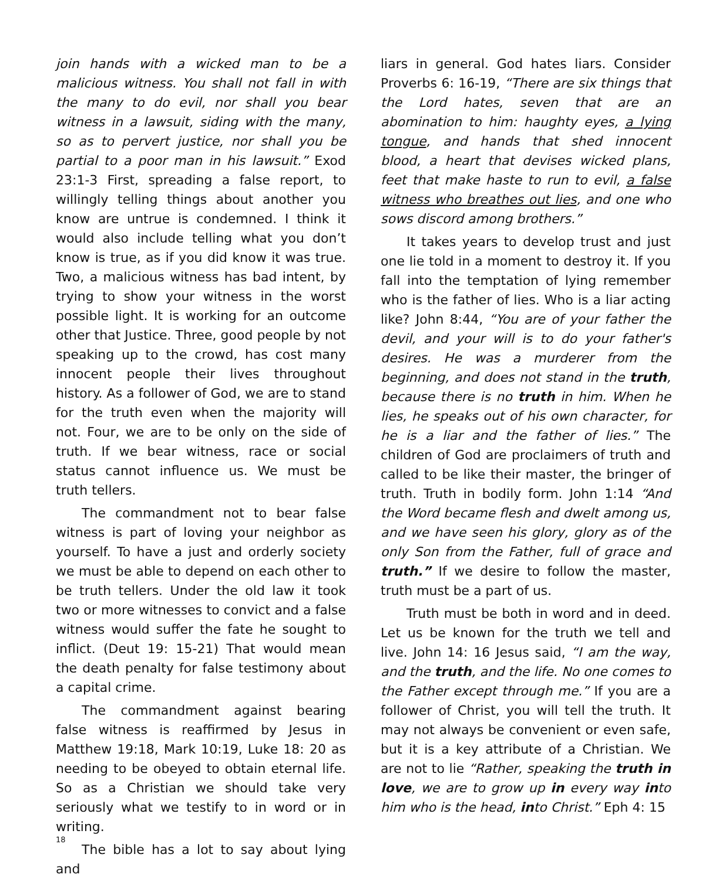join hands with a wicked man to be a malicious witness. You shall not fall in with the many to do evil, nor shall you bear witness in a lawsuit, siding with the many, so as to pervert justice, nor shall you be partial to a poor man in his lawsuit.” Exod 23:1-3 First, spreading a false report, to willingly telling things about another you know are untrue is condemned. I think it would also include telling what you don’t know is true, as if you did know it was true. Two, a malicious witness has bad intent, by trying to show your witness in the worst possible light. It is working for an outcome other that Justice. Three, good people by not speaking up to the crowd, has cost many innocent people their lives throughout history. As a follower of God, we are to stand for the truth even when the majority will not. Four, we are to be only on the side of truth. If we bear witness, race or social status cannot influence us. We must be truth tellers.
The commandment not to bear false witness is part of loving your neighbor as yourself. To have a just and orderly society we must be able to depend on each other to be truth tellers. Under the old law it took two or more witnesses to convict and a false witness would suffer the fate he sought to inflict. (Deut 19: 15-21) That would mean the death penalty for false testimony about a capital crime.
The commandment against bearing false witness is reaffirmed by Jesus in Matthew 19:18, Mark 10:19, Luke 18: 20 as needing to be obeyed to obtain eternal life. So as a Christian we should take very seriously what we testify to in word or in writing.
The bible has a lot to say about lying and
liars in general. God hates liars. Consider Proverbs 6: 16-19, “There are six things that the Lord hates, seven that are an abomination to him: haughty eyes, a lying tongue, and hands that shed innocent blood, a heart that devises wicked plans, feet that make haste to run to evil, a false witness who breathes out lies, and one who sows discord among brothers.”
It takes years to develop trust and just one lie told in a moment to destroy it. If you fall into the temptation of lying remember who is the father of lies. Who is a liar acting like? John 8:44, “You are of your father the devil, and your will is to do your father's desires. He was a murderer from the beginning, and does not stand in the truth, because there is no truth in him. When he lies, he speaks out of his own character, for he is a liar and the father of lies.” The children of God are proclaimers of truth and called to be like their master, the bringer of truth. Truth in bodily form. John 1:14 “And the Word became flesh and dwelt among us, and we have seen his glory, glory as of the only Son from the Father, full of grace and truth.” If we desire to follow the master, truth must be a part of us.
Truth must be both in word and in deed. Let us be known for the truth we tell and live. John 14: 16 Jesus said, “I am the way, and the truth, and the life. No one comes to the Father except through me.” If you are a follower of Christ, you will tell the truth. It may not always be convenient or even safe, but it is a key attribute of a Christian. We are not to lie “Rather, speaking the truth in love, we are to grow up in every way into him who is the head, into Christ.” Eph 4: 15
18